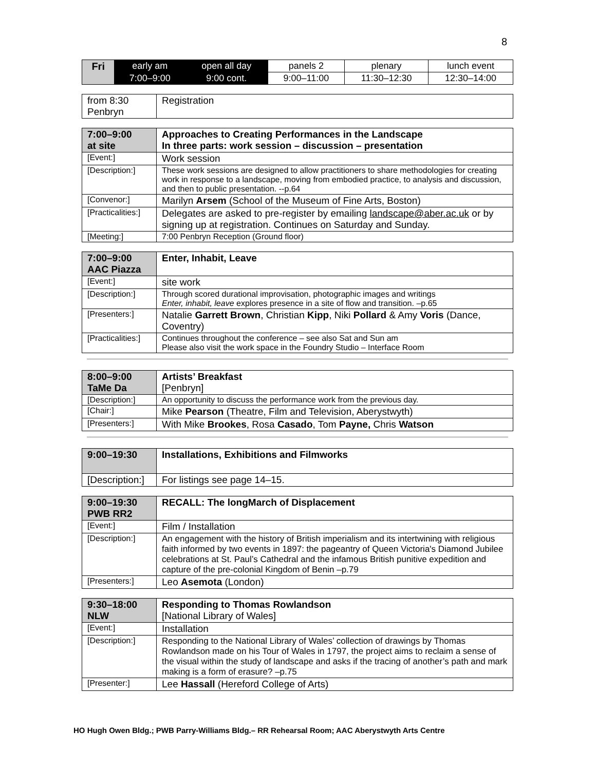8
| Fri | early am | open all day | panels 2 | plenary | lunch event |
| | 7:00–9:00 | 9:00 cont. | 9:00–11:00 | 11:30–12:30 | 12:30–14:00 |
| from 8:30 Penbryn | Registration |
| 7:00–9:00 at site | Approaches to Creating Performances in the Landscape In three parts: work session – discussion – presentation |
| --- | --- |
| [Event:] | Work session |
| [Description:] | These work sessions are designed to allow practitioners to share methodologies for creating work in response to a landscape, moving from embodied practice, to analysis and discussion, and then to public presentation. --p.64 |
| [Convenor:] | Marilyn Arsem (School of the Museum of Fine Arts, Boston) |
| [Practicalities:] | Delegates are asked to pre-register by emailing landscape@aber.ac.uk or by signing up at registration. Continues on Saturday and Sunday. |
| [Meeting:] | 7:00 Penbryn Reception (Ground floor) |
| 7:00–9:00 AAC Piazza | Enter, Inhabit, Leave |
| --- | --- |
| [Event:] | site work |
| [Description:] | Through scored durational improvisation, photographic images and writings Enter, inhabit, leave explores presence in a site of flow and transition. –p.65 |
| [Presenters:] | Natalie Garrett Brown , Christian Kipp , Niki Pollard & Amy Voris (Dance, Coventry) |
| [Practicalities:] | Continues throughout the conference – see also Sat and Sun am Please also visit the work space in the Foundry Studio – Interface Room |
| 8:00–9:00 TaMe Da | Artists’ Breakfast [Penbryn] |
| --- | --- |
| [Description:] | An opportunity to discuss the performance work from the previous day. |
| [Chair:] | Mike Pearson (Theatre, Film and Television, Aberystwyth) |
| [Presenters:] | With Mike Brookes , Rosa Casado , Tom Payne, Chris Watson |
| 9:00–19:30 | Installations, Exhibitions and Filmworks |
| --- | --- |
| [Description:] | For listings see page 14–15. |
| 9:00–19:30 PWB RR2 | RECALL: The longMarch of Displacement |
| --- | --- |
| [Event:] | Film / Installation |
| [Description:] | An engagement with the history of British imperialism and its intertwining with religious faith informed by two events in 1897: the pageantry of Queen Victoria's Diamond Jubilee celebrations at St. Paul’s Cathedral and the infamous British punitive expedition and capture of the pre-colonial Kingdom of Benin –p.79 |
| [Presenters:] | Leo Asemota (London) |
| 9:30–18:00 NLW | Responding to Thomas Rowlandson [National Library of Wales] |
| --- | --- |
| [Event:] | Installation |
| [Description:] | Responding to the National Library of Wales’ collection of drawings by Thomas Rowlandson made on his Tour of Wales in 1797, the project aims to reclaim a sense of the visual within the study of landscape and asks if the tracing of another’s path and mark making is a form of erasure? –p.75 |
| [Presenter:] | Lee Hassall (Hereford College of Arts) |
HO Hugh Owen Bldg.; PWB Parry-Williams Bldg.– RR Rehearsal Room; AAC Aberystwyth Arts Centre